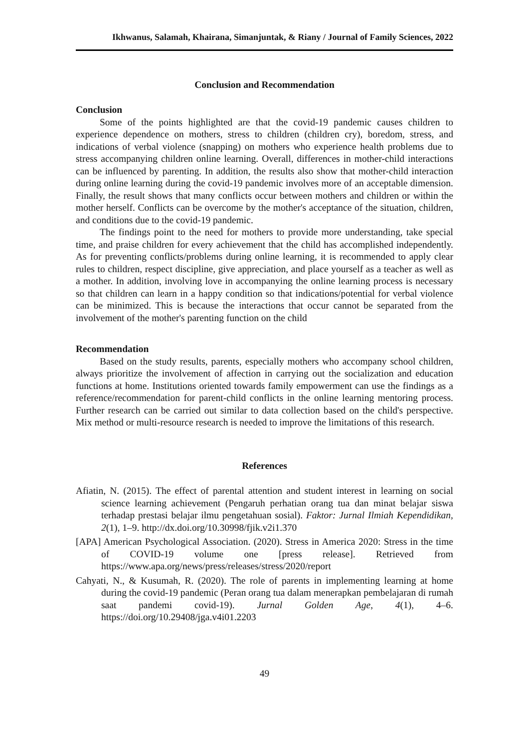Ikhwanus, Salamah, Khairana, Simanjuntak, & Riany / Journal of Family Sciences, 2022
Conclusion and Recommendation
Conclusion
Some of the points highlighted are that the covid-19 pandemic causes children to experience dependence on mothers, stress to children (children cry), boredom, stress, and indications of verbal violence (snapping) on mothers who experience health problems due to stress accompanying children online learning. Overall, differences in mother-child interactions can be influenced by parenting. In addition, the results also show that mother-child interaction during online learning during the covid-19 pandemic involves more of an acceptable dimension. Finally, the result shows that many conflicts occur between mothers and children or within the mother herself. Conflicts can be overcome by the mother's acceptance of the situation, children, and conditions due to the covid-19 pandemic.
The findings point to the need for mothers to provide more understanding, take special time, and praise children for every achievement that the child has accomplished independently. As for preventing conflicts/problems during online learning, it is recommended to apply clear rules to children, respect discipline, give appreciation, and place yourself as a teacher as well as a mother. In addition, involving love in accompanying the online learning process is necessary so that children can learn in a happy condition so that indications/potential for verbal violence can be minimized. This is because the interactions that occur cannot be separated from the involvement of the mother's parenting function on the child
Recommendation
Based on the study results, parents, especially mothers who accompany school children, always prioritize the involvement of affection in carrying out the socialization and education functions at home. Institutions oriented towards family empowerment can use the findings as a reference/recommendation for parent-child conflicts in the online learning mentoring process. Further research can be carried out similar to data collection based on the child's perspective. Mix method or multi-resource research is needed to improve the limitations of this research.
References
Afiatin, N. (2015). The effect of parental attention and student interest in learning on social science learning achievement (Pengaruh perhatian orang tua dan minat belajar siswa terhadap prestasi belajar ilmu pengetahuan sosial). Faktor: Jurnal Ilmiah Kependidikan, 2(1), 1–9. http://dx.doi.org/10.30998/fjik.v2i1.370
[APA] American Psychological Association. (2020). Stress in America 2020: Stress in the time of COVID-19 volume one [press release]. Retrieved from https://www.apa.org/news/press/releases/stress/2020/report
Cahyati, N., & Kusumah, R. (2020). The role of parents in implementing learning at home during the covid-19 pandemic (Peran orang tua dalam menerapkan pembelajaran di rumah saat pandemi covid-19). Jurnal Golden Age, 4(1), 4–6. https://doi.org/10.29408/jga.v4i01.2203
49